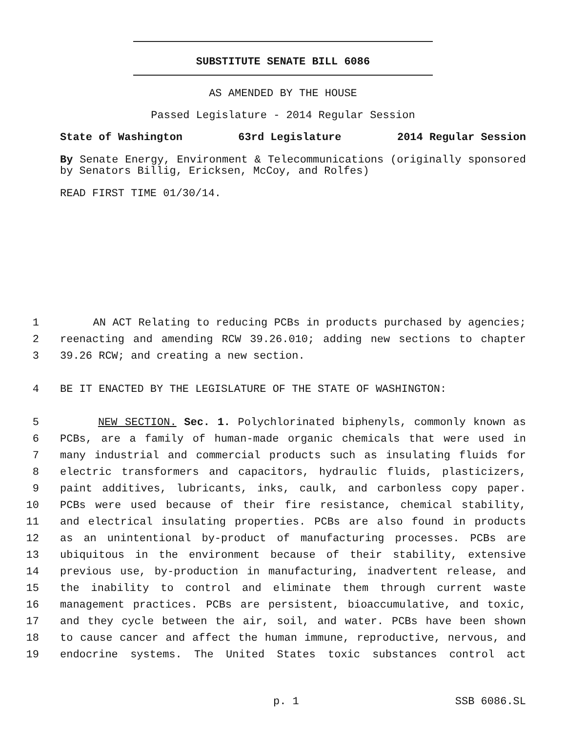SUBSTITUTE SENATE BILL 6086
AS AMENDED BY THE HOUSE
Passed Legislature - 2014 Regular Session
State of Washington 63rd Legislature 2014 Regular Session
By Senate Energy, Environment & Telecommunications (originally sponsored by Senators Billig, Ericksen, McCoy, and Rolfes)
READ FIRST TIME 01/30/14.
1 AN ACT Relating to reducing PCBs in products purchased by agencies;
2 reenacting and amending RCW 39.26.010; adding new sections to chapter
3 39.26 RCW; and creating a new section.
4 BE IT ENACTED BY THE LEGISLATURE OF THE STATE OF WASHINGTON:
5 NEW SECTION. Sec. 1. Polychlorinated biphenyls, commonly known as
6 PCBs, are a family of human-made organic chemicals that were used in
7 many industrial and commercial products such as insulating fluids for
8 electric transformers and capacitors, hydraulic fluids, plasticizers,
9 paint additives, lubricants, inks, caulk, and carbonless copy paper.
10 PCBs were used because of their fire resistance, chemical stability,
11 and electrical insulating properties. PCBs are also found in products
12 as an unintentional by-product of manufacturing processes. PCBs are
13 ubiquitous in the environment because of their stability, extensive
14 previous use, by-production in manufacturing, inadvertent release, and
15 the inability to control and eliminate them through current waste
16 management practices. PCBs are persistent, bioaccumulative, and toxic,
17 and they cycle between the air, soil, and water. PCBs have been shown
18 to cause cancer and affect the human immune, reproductive, nervous, and
19 endocrine systems. The United States toxic substances control act
p. 1 SSB 6086.SL